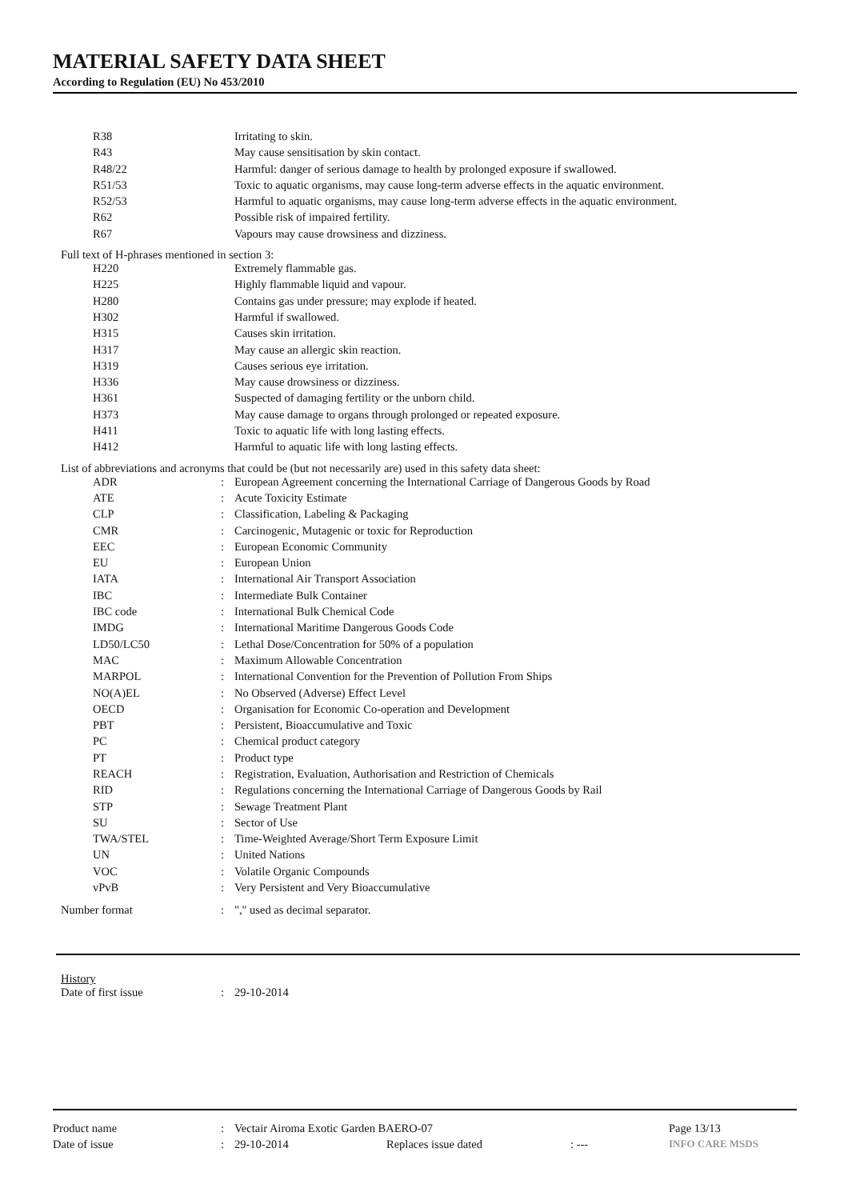MATERIAL SAFETY DATA SHEET
According to Regulation (EU) No 453/2010
| | R38 | | Irritating to skin. |
| | R43 | | May cause sensitisation by skin contact. |
| | R48/22 | | Harmful: danger of serious damage to health by prolonged exposure if swallowed. |
| | R51/53 | | Toxic to aquatic organisms, may cause long-term adverse effects in the aquatic environment. |
| | R52/53 | | Harmful to aquatic organisms, may cause long-term adverse effects in the aquatic environment. |
| | R62 | | Possible risk of impaired fertility. |
| | R67 | | Vapours may cause drowsiness and dizziness. |
Full text of H-phrases mentioned in section 3:
| | H220 | | Extremely flammable gas. |
| | H225 | | Highly flammable liquid and vapour. |
| | H280 | | Contains gas under pressure; may explode if heated. |
| | H302 | | Harmful if swallowed. |
| | H315 | | Causes skin irritation. |
| | H317 | | May cause an allergic skin reaction. |
| | H319 | | Causes serious eye irritation. |
| | H336 | | May cause drowsiness or dizziness. |
| | H361 | | Suspected of damaging fertility or the unborn child. |
| | H373 | | May cause damage to organs through prolonged or repeated exposure. |
| | H411 | | Toxic to aquatic life with long lasting effects. |
| | H412 | | Harmful to aquatic life with long lasting effects. |
List of abbreviations and acronyms that could be (but not necessarily are) used in this safety data sheet:
| | ADR | : | European Agreement concerning the International Carriage of Dangerous Goods by Road |
| | ATE | : | Acute Toxicity Estimate |
| | CLP | : | Classification, Labeling & Packaging |
| | CMR | : | Carcinogenic, Mutagenic or toxic for Reproduction |
| | EEC | : | European Economic Community |
| | EU | : | European Union |
| | IATA | : | International Air Transport Association |
| | IBC | : | Intermediate Bulk Container |
| | IBC code | : | International Bulk Chemical Code |
| | IMDG | : | International Maritime Dangerous Goods Code |
| | LD50/LC50 | : | Lethal Dose/Concentration for 50% of a population |
| | MAC | : | Maximum Allowable Concentration |
| | MARPOL | : | International Convention for the Prevention of Pollution From Ships |
| | NO(A)EL | : | No Observed (Adverse) Effect Level |
| | OECD | : | Organisation for Economic Co-operation and Development |
| | PBT | : | Persistent, Bioaccumulative and Toxic |
| | PC | : | Chemical product category |
| | PT | : | Product type |
| | REACH | : | Registration, Evaluation, Authorisation and Restriction of Chemicals |
| | RID | : | Regulations concerning the International Carriage of Dangerous Goods by Rail |
| | STP | : | Sewage Treatment Plant |
| | SU | : | Sector of Use |
| | TWA/STEL | : | Time-Weighted Average/Short Term Exposure Limit |
| | UN | : | United Nations |
| | VOC | : | Volatile Organic Compounds |
| | vPvB | : | Very Persistent and Very Bioaccumulative |
| Number format | : | "," used as decimal separator. |
History
| Date of first issue | : | 29-10-2014 |
| Product name | : | Vectair Airoma Exotic Garden BAERO-07 | | | Page 13/13 |
| Date of issue | : | 29-10-2014 | Replaces issue dated | : --- | INFO CARE MSDS |